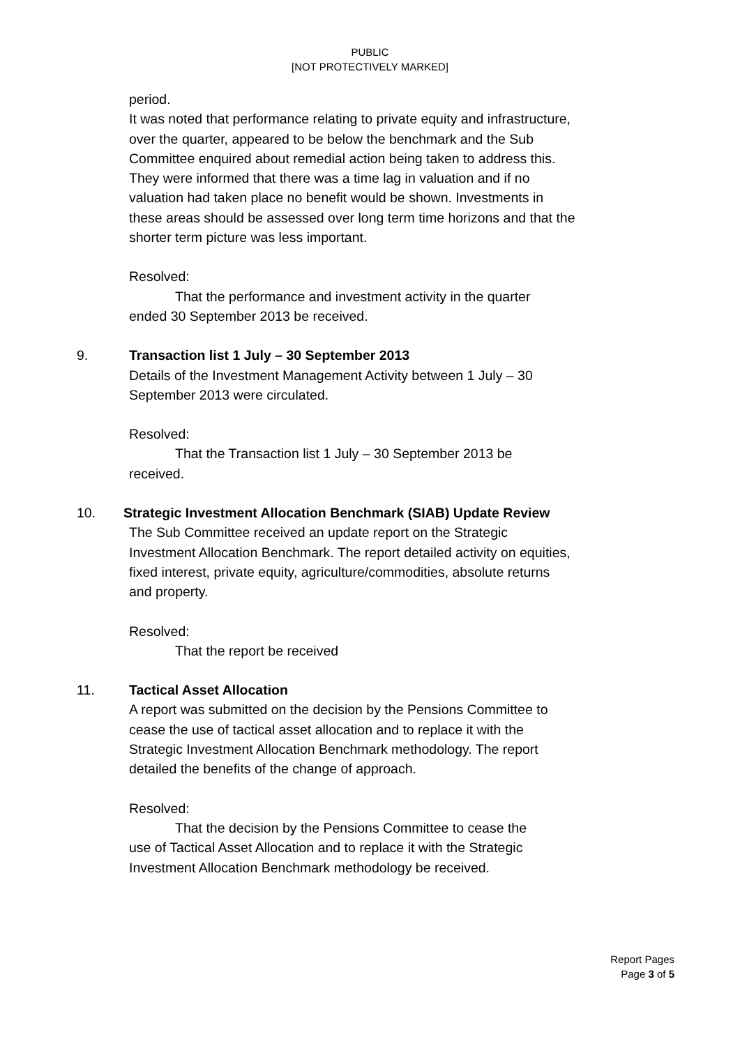PUBLIC
[NOT PROTECTIVELY MARKED]
period.
It was noted that performance relating to private equity and infrastructure, over the quarter, appeared to be below the benchmark and the Sub Committee enquired about remedial action being taken to address this. They were informed that there was a time lag in valuation and if no valuation had taken place no benefit would be shown. Investments in these areas should be assessed over long term time horizons and that the shorter term picture was less important.
Resolved:
That the performance and investment activity in the quarter
ended 30 September 2013 be received.
9. Transaction list 1 July – 30 September 2013
Details of the Investment Management Activity between 1 July – 30 September 2013 were circulated.
Resolved:
That the Transaction list 1 July – 30 September 2013 be
received.
10. Strategic Investment Allocation Benchmark (SIAB) Update Review
The Sub Committee received an update report on the Strategic Investment Allocation Benchmark. The report detailed activity on equities, fixed interest, private equity, agriculture/commodities, absolute returns and property.
Resolved:
That the report be received
11. Tactical Asset Allocation
A report was submitted on the decision by the Pensions Committee to cease the use of tactical asset allocation and to replace it with the Strategic Investment Allocation Benchmark methodology. The report detailed the benefits of the change of approach.
Resolved:
That the decision by the Pensions Committee to cease the
use of Tactical Asset Allocation and to replace it with the Strategic Investment Allocation Benchmark methodology be received.
Report Pages
Page 3 of 5